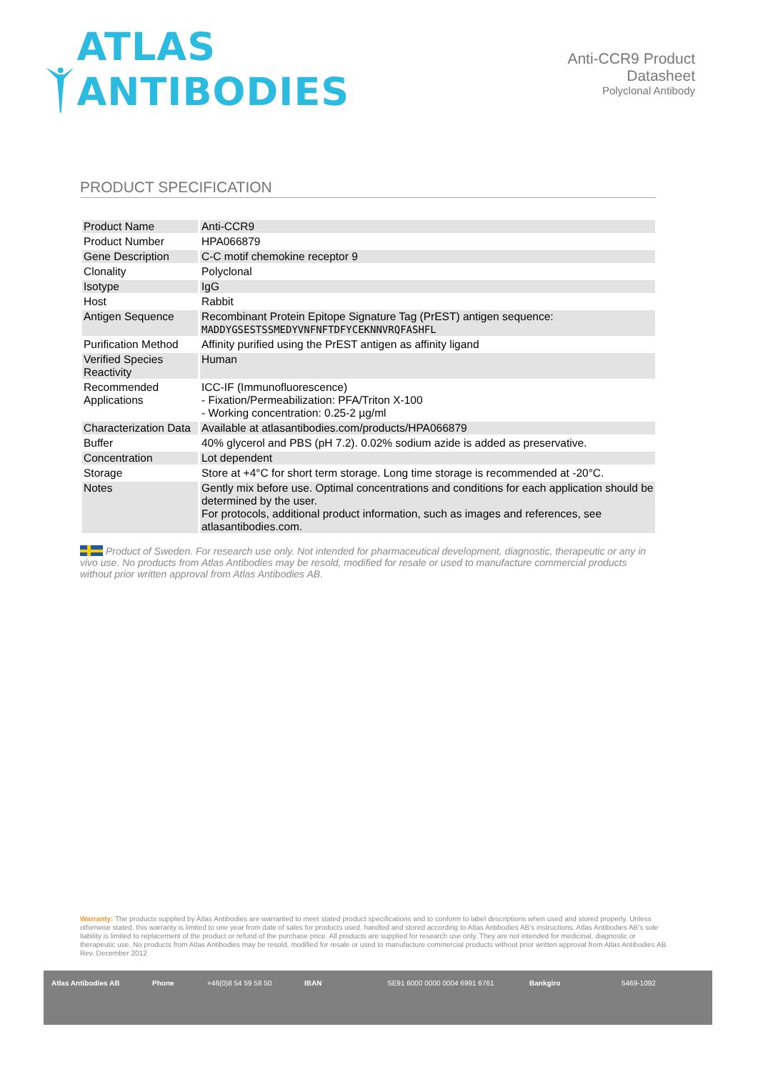ATLAS ANTIBODIES
Anti-CCR9 Product Datasheet
Polyclonal Antibody
PRODUCT SPECIFICATION
| Product Name | Anti-CCR9 |
| Product Number | HPA066879 |
| Gene Description | C-C motif chemokine receptor 9 |
| Clonality | Polyclonal |
| Isotype | IgG |
| Host | Rabbit |
| Antigen Sequence | Recombinant Protein Epitope Signature Tag (PrEST) antigen sequence: MADDYGSESTSSMEDYVNFNFTDFYCEKNNVRQFASHFL |
| Purification Method | Affinity purified using the PrEST antigen as affinity ligand |
| Verified Species Reactivity | Human |
| Recommended Applications | ICC-IF (Immunofluorescence) - Fixation/Permeabilization: PFA/Triton X-100 - Working concentration: 0.25-2 µg/ml |
| Characterization Data | Available at atlasantibodies.com/products/HPA066879 |
| Buffer | 40% glycerol and PBS (pH 7.2). 0.02% sodium azide is added as preservative. |
| Concentration | Lot dependent |
| Storage | Store at +4°C for short term storage. Long time storage is recommended at -20°C. |
| Notes | Gently mix before use. Optimal concentrations and conditions for each application should be determined by the user. For protocols, additional product information, such as images and references, see atlasantibodies.com. |
Product of Sweden. For research use only. Not intended for pharmaceutical development, diagnostic, therapeutic or any in vivo use. No products from Atlas Antibodies may be resold, modified for resale or used to manufacture commercial products without prior written approval from Atlas Antibodies AB.
Warranty: The products supplied by Atlas Antibodies are warranted to meet stated product specifications and to conform to label descriptions when used and stored properly. Unless otherwise stated, this warranty is limited to one year from date of sales for products used, handled and stored according to Atlas Antibodies AB's instructions. Atlas Antibodies AB's sole liability is limited to replacement of the product or refund of the purchase price. All products are supplied for research use only. They are not intended for medicinal, diagnostic or therapeutic use. No products from Atlas Antibodies may be resold, modified for resale or used to manufacture commercial products without prior written approval from Atlas Antibodies AB Rev. December 2012
Atlas Antibodies AB Phone +46(0)8 54 59 58 50 IBAN SE91 6000 0000 0004 6991 6761 Bankgiro 5469-1092